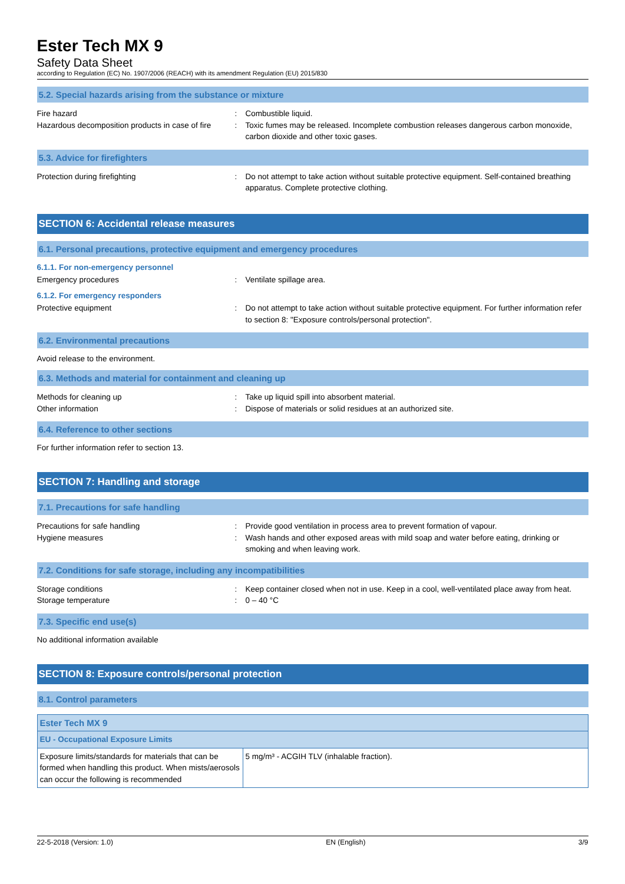Ester Tech MX 9
Safety Data Sheet
according to Regulation (EC) No. 1907/2006 (REACH) with its amendment Regulation (EU) 2015/830
5.2. Special hazards arising from the substance or mixture
Fire hazard : Combustible liquid.
Hazardous decomposition products in case of fire
: Toxic fumes may be released. Incomplete combustion releases dangerous carbon monoxide, carbon dioxide and other toxic gases.
5.3. Advice for firefighters
Protection during firefighting : Do not attempt to take action without suitable protective equipment. Self-contained breathing apparatus. Complete protective clothing.
SECTION 6: Accidental release measures
6.1. Personal precautions, protective equipment and emergency procedures
6.1.1. For non-emergency personnel
Emergency procedures : Ventilate spillage area.
6.1.2. For emergency responders
Protective equipment : Do not attempt to take action without suitable protective equipment. For further information refer to section 8: "Exposure controls/personal protection".
6.2. Environmental precautions
Avoid release to the environment.
6.3. Methods and material for containment and cleaning up
Methods for cleaning up : Take up liquid spill into absorbent material.
Other information : Dispose of materials or solid residues at an authorized site.
6.4. Reference to other sections
For further information refer to section 13.
SECTION 7: Handling and storage
7.1. Precautions for safe handling
Precautions for safe handling : Provide good ventilation in process area to prevent formation of vapour.
Hygiene measures : Wash hands and other exposed areas with mild soap and water before eating, drinking or smoking and when leaving work.
7.2. Conditions for safe storage, including any incompatibilities
Storage conditions : Keep container closed when not in use. Keep in a cool, well-ventilated place away from heat.
Storage temperature : 0 – 40 °C
7.3. Specific end use(s)
No additional information available
SECTION 8: Exposure controls/personal protection
8.1. Control parameters
| Ester Tech MX 9 | |
| --- | --- |
| EU - Occupational Exposure Limits | |
| Exposure limits/standards for materials that can be formed when handling this product. When mists/aerosols can occur the following is recommended | 5 mg/m³ - ACGIH TLV (inhalable fraction). |
22-5-2018 (Version: 1.0) EN (English) 3/9